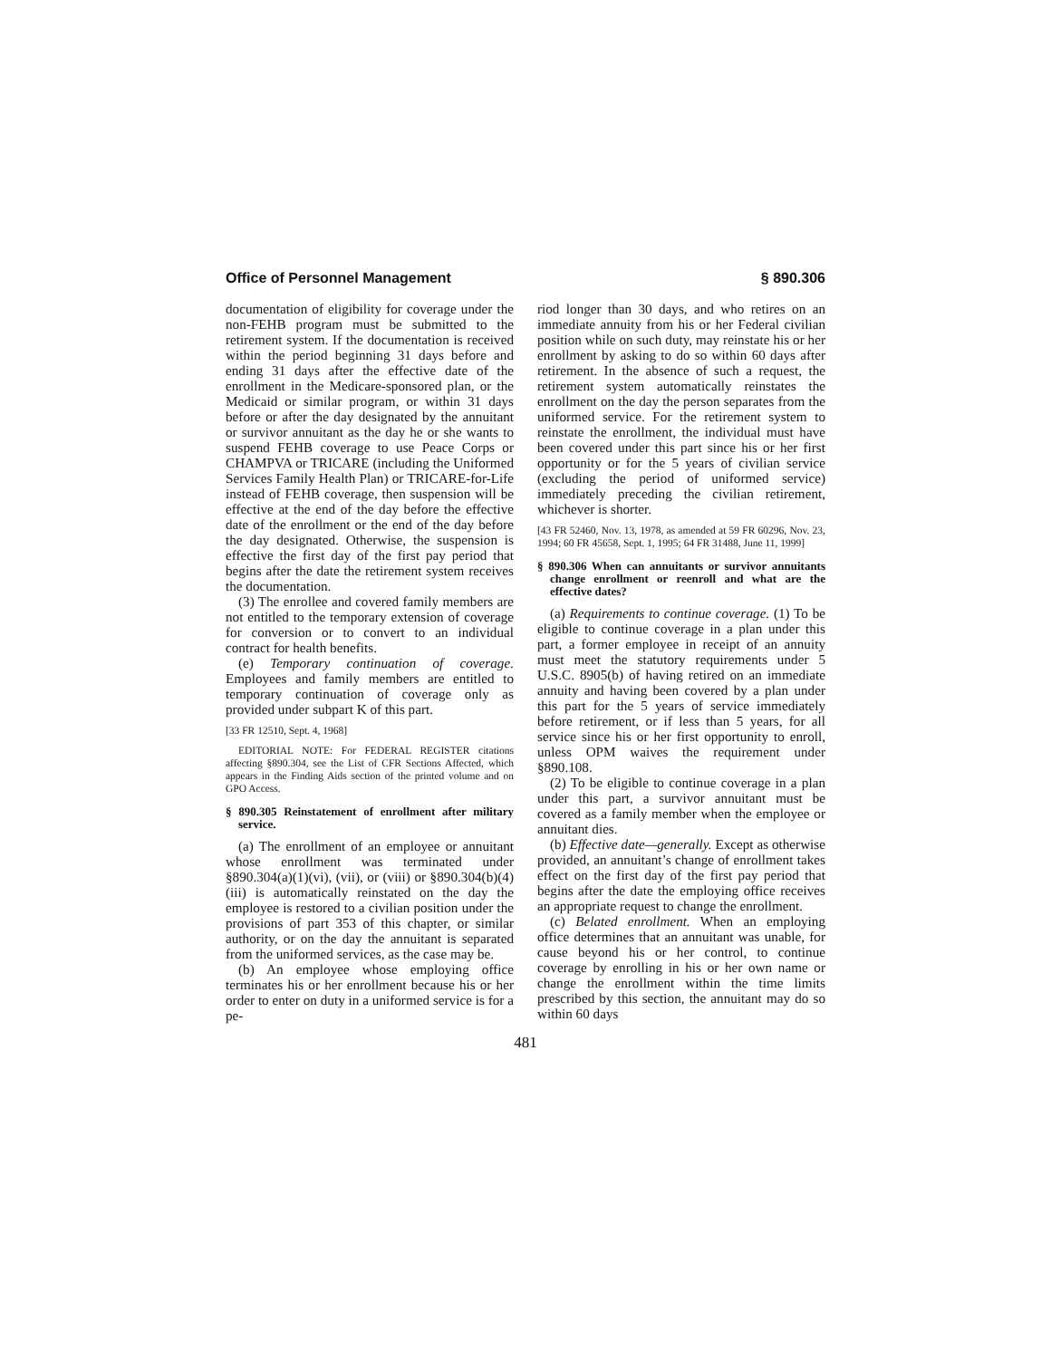Office of Personnel Management § 890.306
documentation of eligibility for coverage under the non-FEHB program must be submitted to the retirement system. If the documentation is received within the period beginning 31 days before and ending 31 days after the effective date of the enrollment in the Medicare-sponsored plan, or the Medicaid or similar program, or within 31 days before or after the day designated by the annuitant or survivor annuitant as the day he or she wants to suspend FEHB coverage to use Peace Corps or CHAMPVA or TRICARE (including the Uniformed Services Family Health Plan) or TRICARE-for-Life instead of FEHB coverage, then suspension will be effective at the end of the day before the effective date of the enrollment or the end of the day before the day designated. Otherwise, the suspension is effective the first day of the first pay period that begins after the date the retirement system receives the documentation.
(3) The enrollee and covered family members are not entitled to the temporary extension of coverage for conversion or to convert to an individual contract for health benefits.
(e) Temporary continuation of coverage. Employees and family members are entitled to temporary continuation of coverage only as provided under subpart K of this part.
[33 FR 12510, Sept. 4, 1968]
EDITORIAL NOTE: For FEDERAL REGISTER citations affecting §890.304, see the List of CFR Sections Affected, which appears in the Finding Aids section of the printed volume and on GPO Access.
§ 890.305 Reinstatement of enrollment after military service.
(a) The enrollment of an employee or annuitant whose enrollment was terminated under §890.304(a)(1)(vi), (vii), or (viii) or §890.304(b)(4)(iii) is automatically reinstated on the day the employee is restored to a civilian position under the provisions of part 353 of this chapter, or similar authority, or on the day the annuitant is separated from the uniformed services, as the case may be.
(b) An employee whose employing office terminates his or her enrollment because his or her order to enter on duty in a uniformed service is for a pe-
riod longer than 30 days, and who retires on an immediate annuity from his or her Federal civilian position while on such duty, may reinstate his or her enrollment by asking to do so within 60 days after retirement. In the absence of such a request, the retirement system automatically reinstates the enrollment on the day the person separates from the uniformed service. For the retirement system to reinstate the enrollment, the individual must have been covered under this part since his or her first opportunity or for the 5 years of civilian service (excluding the period of uniformed service) immediately preceding the civilian retirement, whichever is shorter.
[43 FR 52460, Nov. 13, 1978, as amended at 59 FR 60296, Nov. 23, 1994; 60 FR 45658, Sept. 1, 1995; 64 FR 31488, June 11, 1999]
§ 890.306 When can annuitants or survivor annuitants change enrollment or reenroll and what are the effective dates?
(a) Requirements to continue coverage. (1) To be eligible to continue coverage in a plan under this part, a former employee in receipt of an annuity must meet the statutory requirements under 5 U.S.C. 8905(b) of having retired on an immediate annuity and having been covered by a plan under this part for the 5 years of service immediately before retirement, or if less than 5 years, for all service since his or her first opportunity to enroll, unless OPM waives the requirement under §890.108.
(2) To be eligible to continue coverage in a plan under this part, a survivor annuitant must be covered as a family member when the employee or annuitant dies.
(b) Effective date—generally. Except as otherwise provided, an annuitant’s change of enrollment takes effect on the first day of the first pay period that begins after the date the employing office receives an appropriate request to change the enrollment.
(c) Belated enrollment. When an employing office determines that an annuitant was unable, for cause beyond his or her control, to continue coverage by enrolling in his or her own name or change the enrollment within the time limits prescribed by this section, the annuitant may do so within 60 days
481